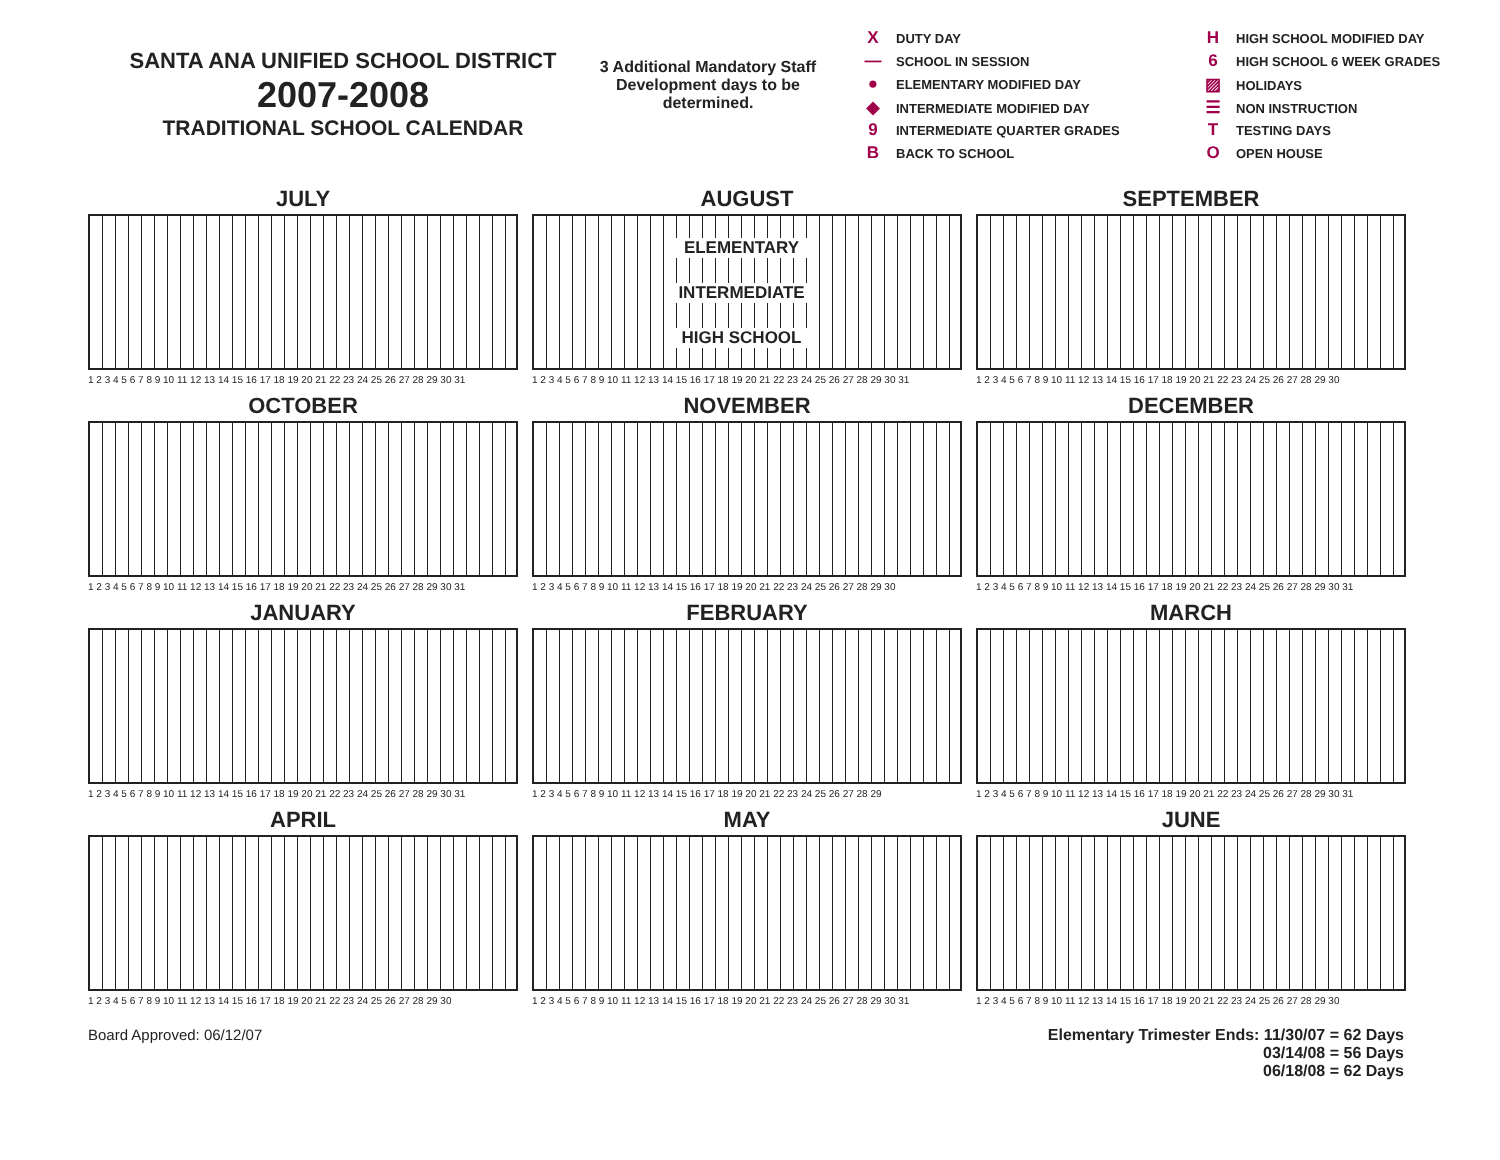SANTA ANA UNIFIED SCHOOL DISTRICT
2007-2008
TRADITIONAL SCHOOL CALENDAR
3 Additional Mandatory Staff Development days to be determined.
X DUTY DAY
— SCHOOL IN SESSION
● ELEMENTARY MODIFIED DAY
◆ INTERMEDIATE MODIFIED DAY
9 INTERMEDIATE QUARTER GRADES
B BACK TO SCHOOL
H HIGH SCHOOL MODIFIED DAY
6 HIGH SCHOOL 6 WEEK GRADES
▨ HOLIDAYS
☰ NON INSTRUCTION
T TESTING DAYS
O OPEN HOUSE
JULY
1 2 3 4 5 6 7 8 9 10 11 12 13 14 15 16 17 18 19 20 21 22 23 24 25 26 27 28 29 30 31
AUGUST
ELEMENTARY
INTERMEDIATE
HIGH SCHOOL
1 2 3 4 5 6 7 8 9 10 11 12 13 14 15 16 17 18 19 20 21 22 23 24 25 26 27 28 29 30 31
SEPTEMBER
1 2 3 4 5 6 7 8 9 10 11 12 13 14 15 16 17 18 19 20 21 22 23 24 25 26 27 28 29 30
OCTOBER
1 2 3 4 5 6 7 8 9 10 11 12 13 14 15 16 17 18 19 20 21 22 23 24 25 26 27 28 29 30 31
NOVEMBER
1 2 3 4 5 6 7 8 9 10 11 12 13 14 15 16 17 18 19 20 21 22 23 24 25 26 27 28 29 30
DECEMBER
1 2 3 4 5 6 7 8 9 10 11 12 13 14 15 16 17 18 19 20 21 22 23 24 25 26 27 28 29 30 31
JANUARY
1 2 3 4 5 6 7 8 9 10 11 12 13 14 15 16 17 18 19 20 21 22 23 24 25 26 27 28 29 30 31
FEBRUARY
1 2 3 4 5 6 7 8 9 10 11 12 13 14 15 16 17 18 19 20 21 22 23 24 25 26 27 28 29
MARCH
1 2 3 4 5 6 7 8 9 10 11 12 13 14 15 16 17 18 19 20 21 22 23 24 25 26 27 28 29 30 31
APRIL
1 2 3 4 5 6 7 8 9 10 11 12 13 14 15 16 17 18 19 20 21 22 23 24 25 26 27 28 29 30
MAY
1 2 3 4 5 6 7 8 9 10 11 12 13 14 15 16 17 18 19 20 21 22 23 24 25 26 27 28 29 30 31
JUNE
1 2 3 4 5 6 7 8 9 10 11 12 13 14 15 16 17 18 19 20 21 22 23 24 25 26 27 28 29 30
Board Approved: 06/12/07 Elementary Trimester Ends: 11/30/07 = 62 Days
03/14/08 = 56 Days
06/18/08 = 62 Days